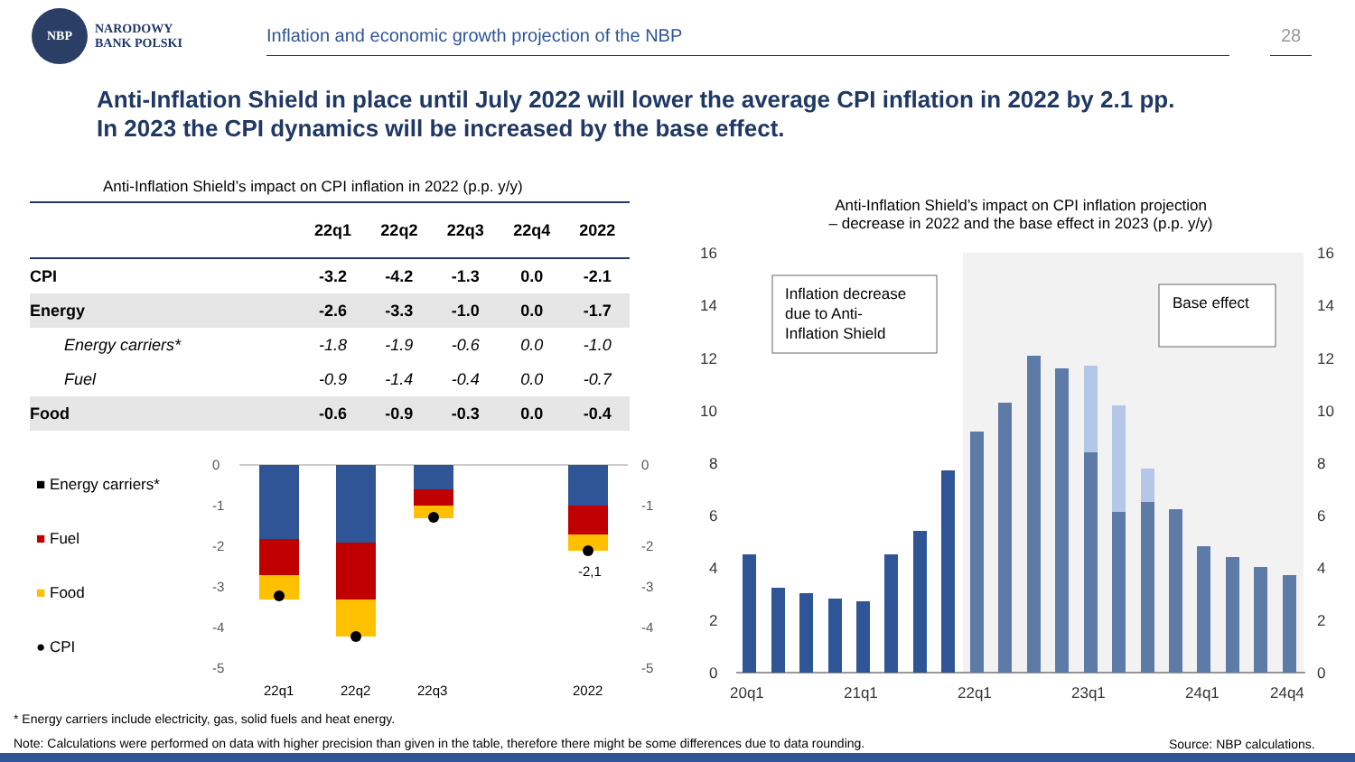NBP
NARODOWY
BANK POLSKI
Inflation and economic growth projection of the NBP 28
Anti-Inflation Shield in place until July 2022 will lower the average CPI inflation in 2022 by 2.1 pp.
In 2023 the CPI dynamics will be increased by the base effect.
Anti-Inflation Shield’s impact on CPI inflation in 2022 (p.p. y/y)
| | 22q1 | 22q2 | 22q3 | 22q4 | 2022 |
| --- | --- | --- | --- | --- | --- |
| CPI | -3.2 | -4.2 | -1.3 | 0.0 | -2.1 |
| Energy | -2.6 | -3.3 | -1.0 | 0.0 | -1.7 |
| Energy carriers* | -1.8 | -1.9 | -0.6 | 0.0 | -1.0 |
| Fuel | -0.9 | -1.4 | -0.4 | 0.0 | -0.7 |
| Food | -0.6 | -0.9 | -0.3 | 0.0 | -0.4 |
■ Energy carriers*
■
Fuel
■
Food
● CPI
0
-1
-2
-3
-4
-5
0
-1
-2
-3
-4
-5
-2,1
22q1
22q2
22q3
2022
Anti-Inflation Shield’s impact on CPI inflation projection
– decrease in 2022 and the base effect in 2023 (p.p. y/y)
16
14
12
10
8
6
4
2
0
16
14
12
10
8
6
4
2
0
Inflation decrease
due to Anti-
Inflation Shield
Base effect
20q1
21q1
22q1
23q1
24q1
24q4
* Energy carriers include electricity, gas, solid fuels and heat energy.
Note: Calculations were performed on data with higher precision than given in the table, therefore there might be some differences due to data rounding.
Source: NBP calculations.